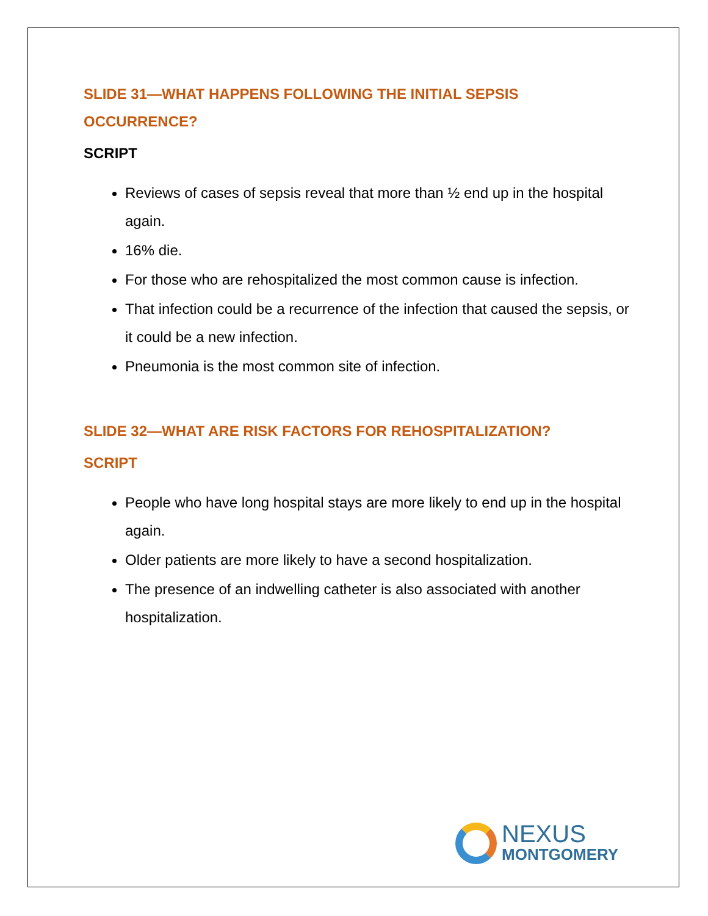SLIDE 31—WHAT HAPPENS FOLLOWING THE INITIAL SEPSIS OCCURRENCE?
SCRIPT
Reviews of cases of sepsis reveal that more than ½ end up in the hospital again.
16% die.
For those who are rehospitalized the most common cause is infection.
That infection could be a recurrence of the infection that caused the sepsis, or it could be a new infection.
Pneumonia is the most common site of infection.
SLIDE 32—WHAT ARE RISK FACTORS FOR REHOSPITALIZATION?
SCRIPT
People who have long hospital stays are more likely to end up in the hospital again.
Older patients are more likely to have a second hospitalization.
The presence of an indwelling catheter is also associated with another hospitalization.
NEXUS
MONTGOMERY